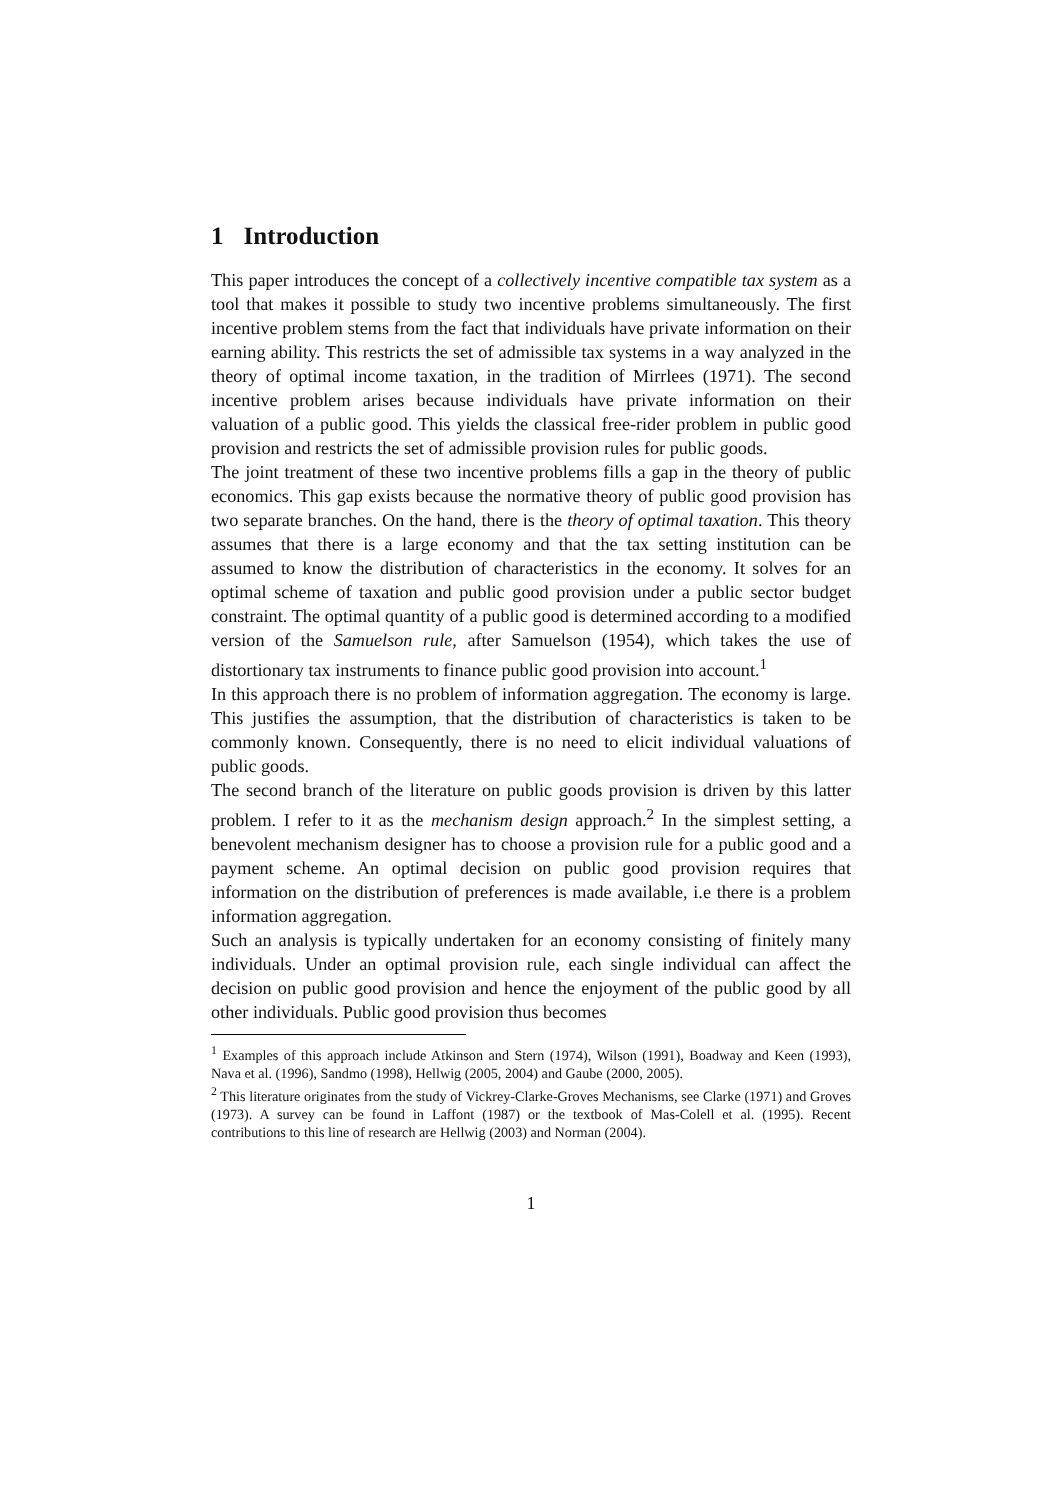1 Introduction
This paper introduces the concept of a collectively incentive compatible tax system as a tool that makes it possible to study two incentive problems simultaneously. The first incentive problem stems from the fact that individuals have private information on their earning ability. This restricts the set of admissible tax systems in a way analyzed in the theory of optimal income taxation, in the tradition of Mirrlees (1971). The second incentive problem arises because individuals have private information on their valuation of a public good. This yields the classical free-rider problem in public good provision and restricts the set of admissible provision rules for public goods.
The joint treatment of these two incentive problems fills a gap in the theory of public economics. This gap exists because the normative theory of public good provision has two separate branches. On the hand, there is the theory of optimal taxation. This theory assumes that there is a large economy and that the tax setting institution can be assumed to know the distribution of characteristics in the economy. It solves for an optimal scheme of taxation and public good provision under a public sector budget constraint. The optimal quantity of a public good is determined according to a modified version of the Samuelson rule, after Samuelson (1954), which takes the use of distortionary tax instruments to finance public good provision into account.<sup>1</sup>
In this approach there is no problem of information aggregation. The economy is large. This justifies the assumption, that the distribution of characteristics is taken to be commonly known. Consequently, there is no need to elicit individual valuations of public goods.
The second branch of the literature on public goods provision is driven by this latter problem. I refer to it as the mechanism design approach.<sup>2</sup> In the simplest setting, a benevolent mechanism designer has to choose a provision rule for a public good and a payment scheme. An optimal decision on public good provision requires that information on the distribution of preferences is made available, i.e there is a problem information aggregation.
Such an analysis is typically undertaken for an economy consisting of finitely many individuals. Under an optimal provision rule, each single individual can affect the decision on public good provision and hence the enjoyment of the public good by all other individuals. Public good provision thus becomes
<sup>1</sup> Examples of this approach include Atkinson and Stern (1974), Wilson (1991), Boadway and Keen (1993), Nava et al. (1996), Sandmo (1998), Hellwig (2005, 2004) and Gaube (2000, 2005).
<sup>2</sup> This literature originates from the study of Vickrey-Clarke-Groves Mechanisms, see Clarke (1971) and Groves (1973). A survey can be found in Laffont (1987) or the textbook of Mas-Colell et al. (1995). Recent contributions to this line of research are Hellwig (2003) and Norman (2004).
1